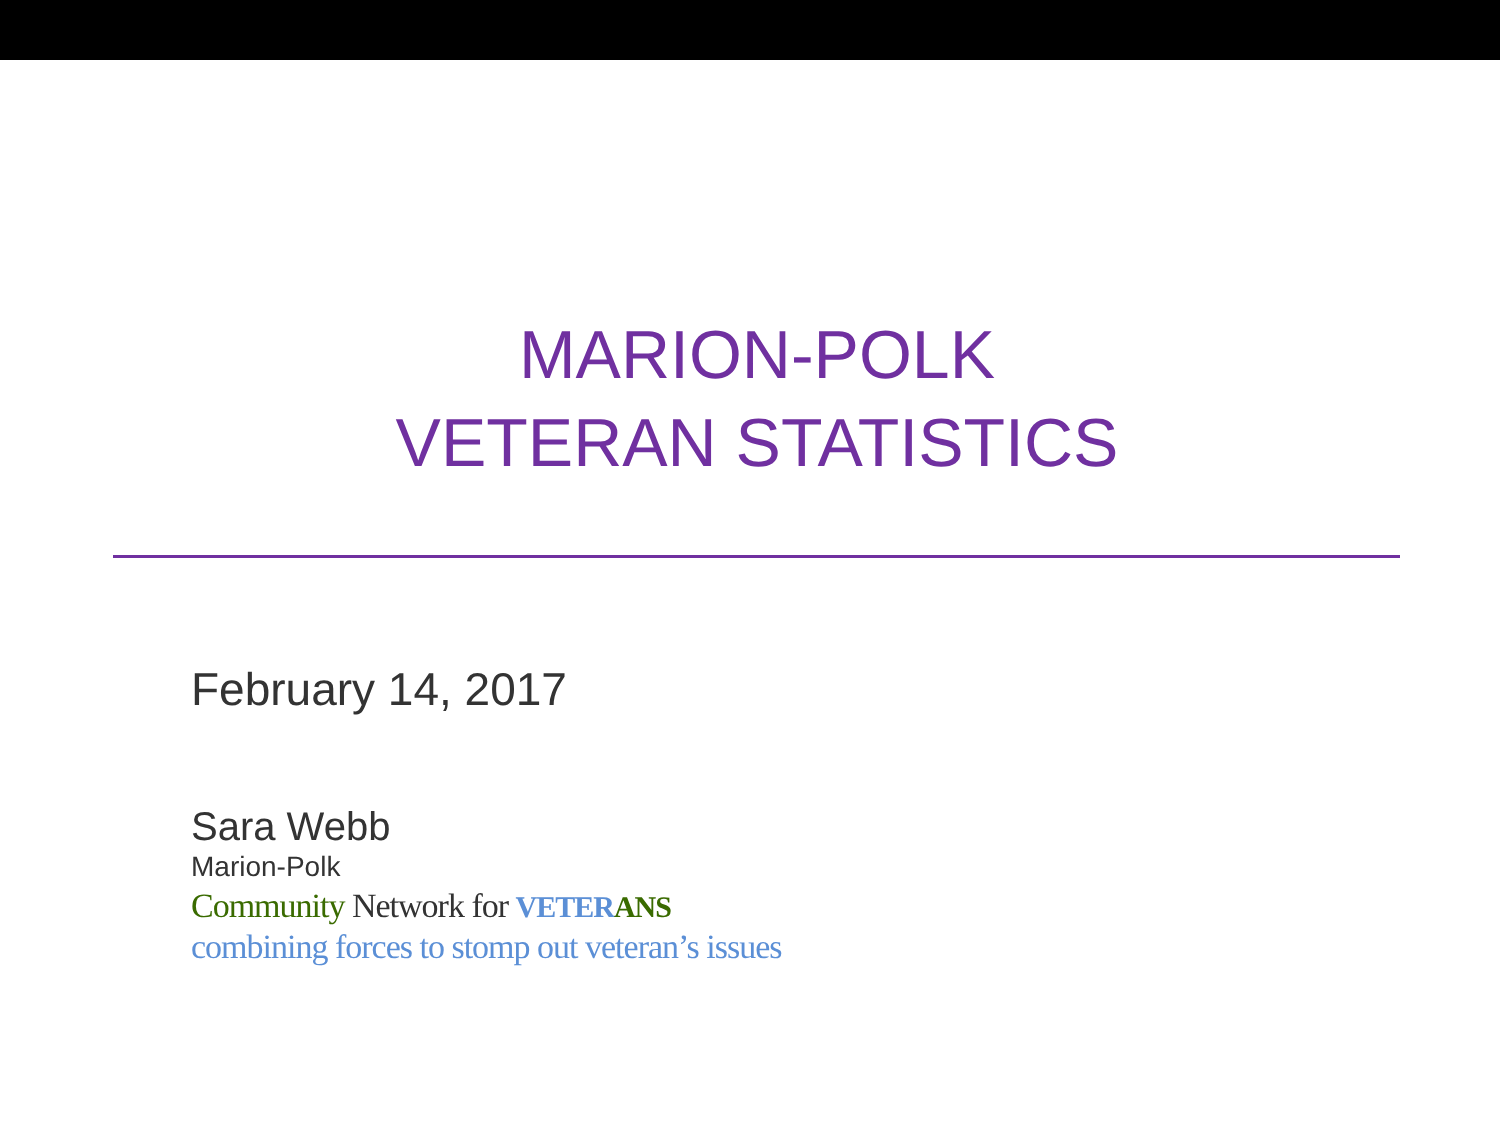MARION-POLK
VETERAN STATISTICS
February 14, 2017
Sara Webb
Marion-Polk
Community Network for VETER ANS
combining forces to stomp out veteran’s issues